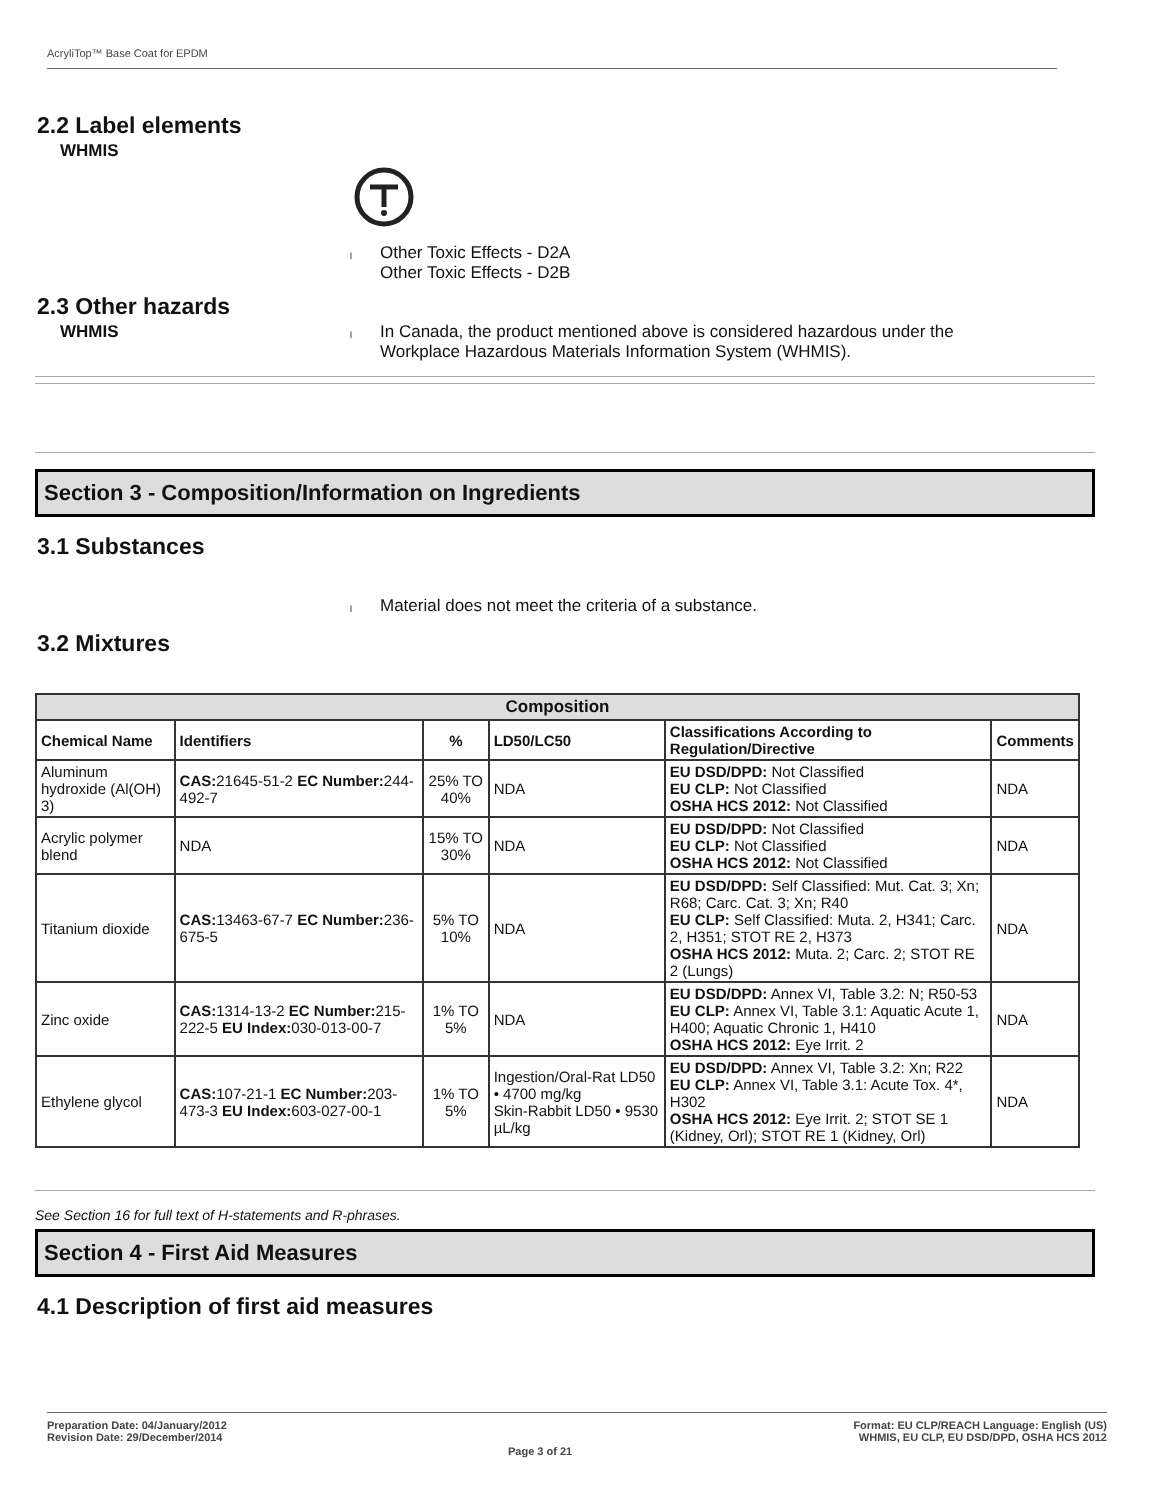AcryliTop™ Base Coat for EPDM
2.2 Label elements
WHMIS
l
Other Toxic Effects - D2A
Other Toxic Effects - D2B
2.3 Other hazards
WHMIS
l
In Canada, the product mentioned above is considered hazardous under the
Workplace Hazardous Materials Information System (WHMIS).
Section 3 - Composition/Information on Ingredients
3.1 Substances
l
Material does not meet the criteria of a substance.
3.2 Mixtures
| Composition | | | | | |
| --- | --- | --- | --- | --- | --- |
| Chemical Name | Identifiers | % | LD50/LC50 | Classifications According to Regulation/Directive | Comments |
| Aluminum hydroxide (Al(OH) 3) | CAS: 21645-51-2 EC Number: 244-492-7 | 25% TO 40% | NDA | EU DSD/DPD: Not Classified EU CLP: Not Classified OSHA HCS 2012: Not Classified | NDA |
| Acrylic polymer blend | NDA | 15% TO 30% | NDA | EU DSD/DPD: Not Classified EU CLP: Not Classified OSHA HCS 2012: Not Classified | NDA |
| Titanium dioxide | CAS: 13463-67-7 EC Number: 236-675-5 | 5% TO 10% | NDA | EU DSD/DPD: Self Classified: Mut. Cat. 3; Xn; R68; Carc. Cat. 3; Xn; R40 EU CLP: Self Classified: Muta. 2, H341; Carc. 2, H351; STOT RE 2, H373 OSHA HCS 2012: Muta. 2; Carc. 2; STOT RE 2 (Lungs) | NDA |
| Zinc oxide | CAS: 1314-13-2 EC Number: 215-222-5 EU Index: 030-013-00-7 | 1% TO 5% | NDA | EU DSD/DPD: Annex VI, Table 3.2: N; R50-53 EU CLP: Annex VI, Table 3.1: Aquatic Acute 1, H400; Aquatic Chronic 1, H410 OSHA HCS 2012: Eye Irrit. 2 | NDA |
| Ethylene glycol | CAS: 107-21-1 EC Number: 203-473-3 EU Index: 603-027-00-1 | 1% TO 5% | Ingestion/Oral-Rat LD50 • 4700 mg/kg Skin-Rabbit LD50 • 9530 µL/kg | EU DSD/DPD: Annex VI, Table 3.2: Xn; R22 EU CLP: Annex VI, Table 3.1: Acute Tox. 4*, H302 OSHA HCS 2012: Eye Irrit. 2; STOT SE 1 (Kidney, Orl); STOT RE 1 (Kidney, Orl) | NDA |
See Section 16 for full text of H-statements and R-phrases.
Section 4 - First Aid Measures
4.1 Description of first aid measures
Preparation Date: 04/January/2012
Revision Date: 29/December/2014
Page 3 of 21
Format: EU CLP/REACH Language: English (US)
WHMIS, EU CLP, EU DSD/DPD, OSHA HCS 2012